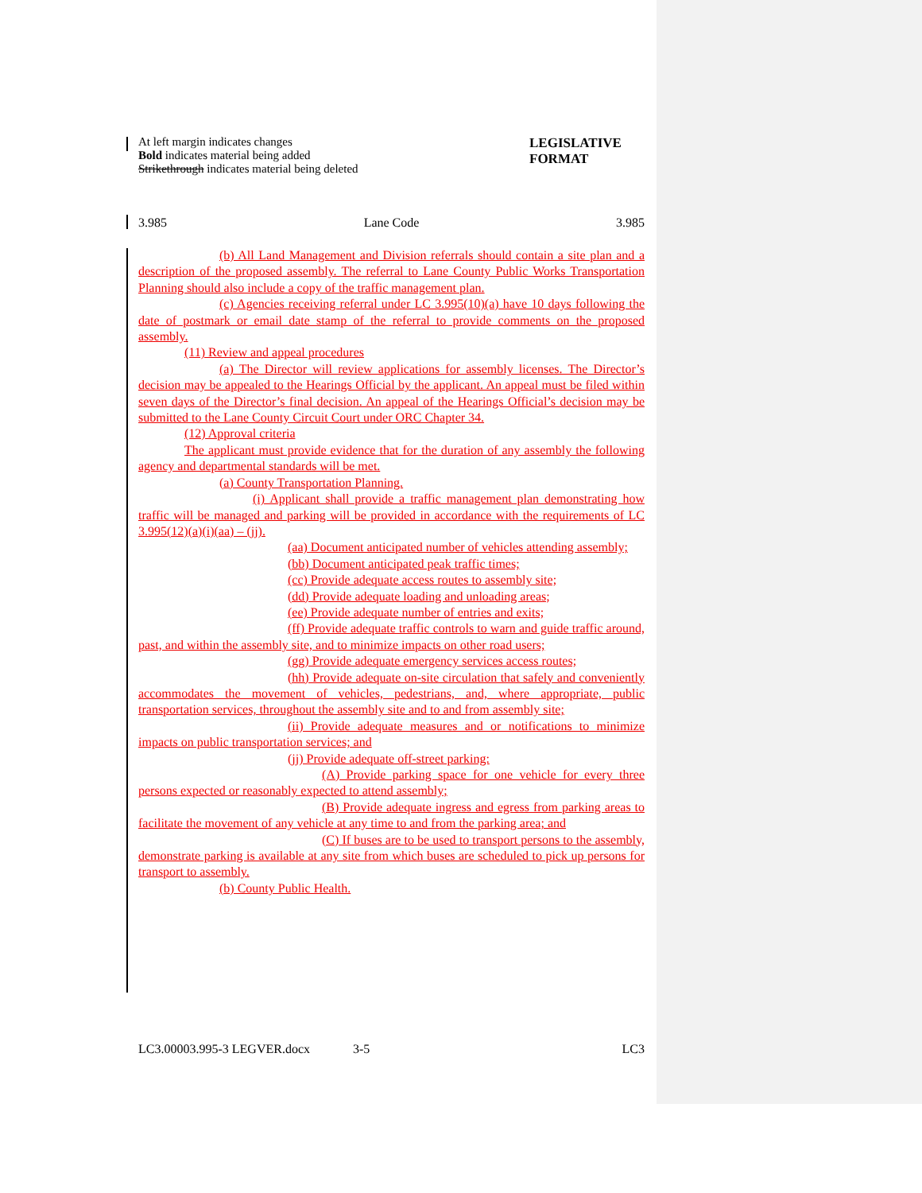At left margin indicates changes
Bold indicates material being added
Strikethrough indicates material being deleted
LEGISLATIVE FORMAT
3.985 Lane Code 3.985
(b) All Land Management and Division referrals should contain a site plan and a description of the proposed assembly. The referral to Lane County Public Works Transportation Planning should also include a copy of the traffic management plan.
(c) Agencies receiving referral under LC 3.995(10)(a) have 10 days following the date of postmark or email date stamp of the referral to provide comments on the proposed assembly.
(11) Review and appeal procedures
(a) The Director will review applications for assembly licenses. The Director’s decision may be appealed to the Hearings Official by the applicant. An appeal must be filed within seven days of the Director’s final decision. An appeal of the Hearings Official’s decision may be submitted to the Lane County Circuit Court under ORC Chapter 34.
(12) Approval criteria
The applicant must provide evidence that for the duration of any assembly the following agency and departmental standards will be met.
(a) County Transportation Planning.
(i) Applicant shall provide a traffic management plan demonstrating how traffic will be managed and parking will be provided in accordance with the requirements of LC 3.995(12)(a)(i)(aa) – (jj).
(aa) Document anticipated number of vehicles attending assembly;
(bb) Document anticipated peak traffic times;
(cc) Provide adequate access routes to assembly site;
(dd) Provide adequate loading and unloading areas;
(ee) Provide adequate number of entries and exits;
(ff) Provide adequate traffic controls to warn and guide traffic around, past, and within the assembly site, and to minimize impacts on other road users;
(gg) Provide adequate emergency services access routes;
(hh) Provide adequate on-site circulation that safely and conveniently accommodates the movement of vehicles, pedestrians, and, where appropriate, public transportation services, throughout the assembly site and to and from assembly site;
(ii) Provide adequate measures and or notifications to minimize impacts on public transportation services; and
(jj) Provide adequate off-street parking:
(A) Provide parking space for one vehicle for every three persons expected or reasonably expected to attend assembly;
(B) Provide adequate ingress and egress from parking areas to facilitate the movement of any vehicle at any time to and from the parking area; and
(C) If buses are to be used to transport persons to the assembly, demonstrate parking is available at any site from which buses are scheduled to pick up persons for transport to assembly.
(b) County Public Health.
LC3.00003.995-3 LEGVER.docx 3-5 LC3